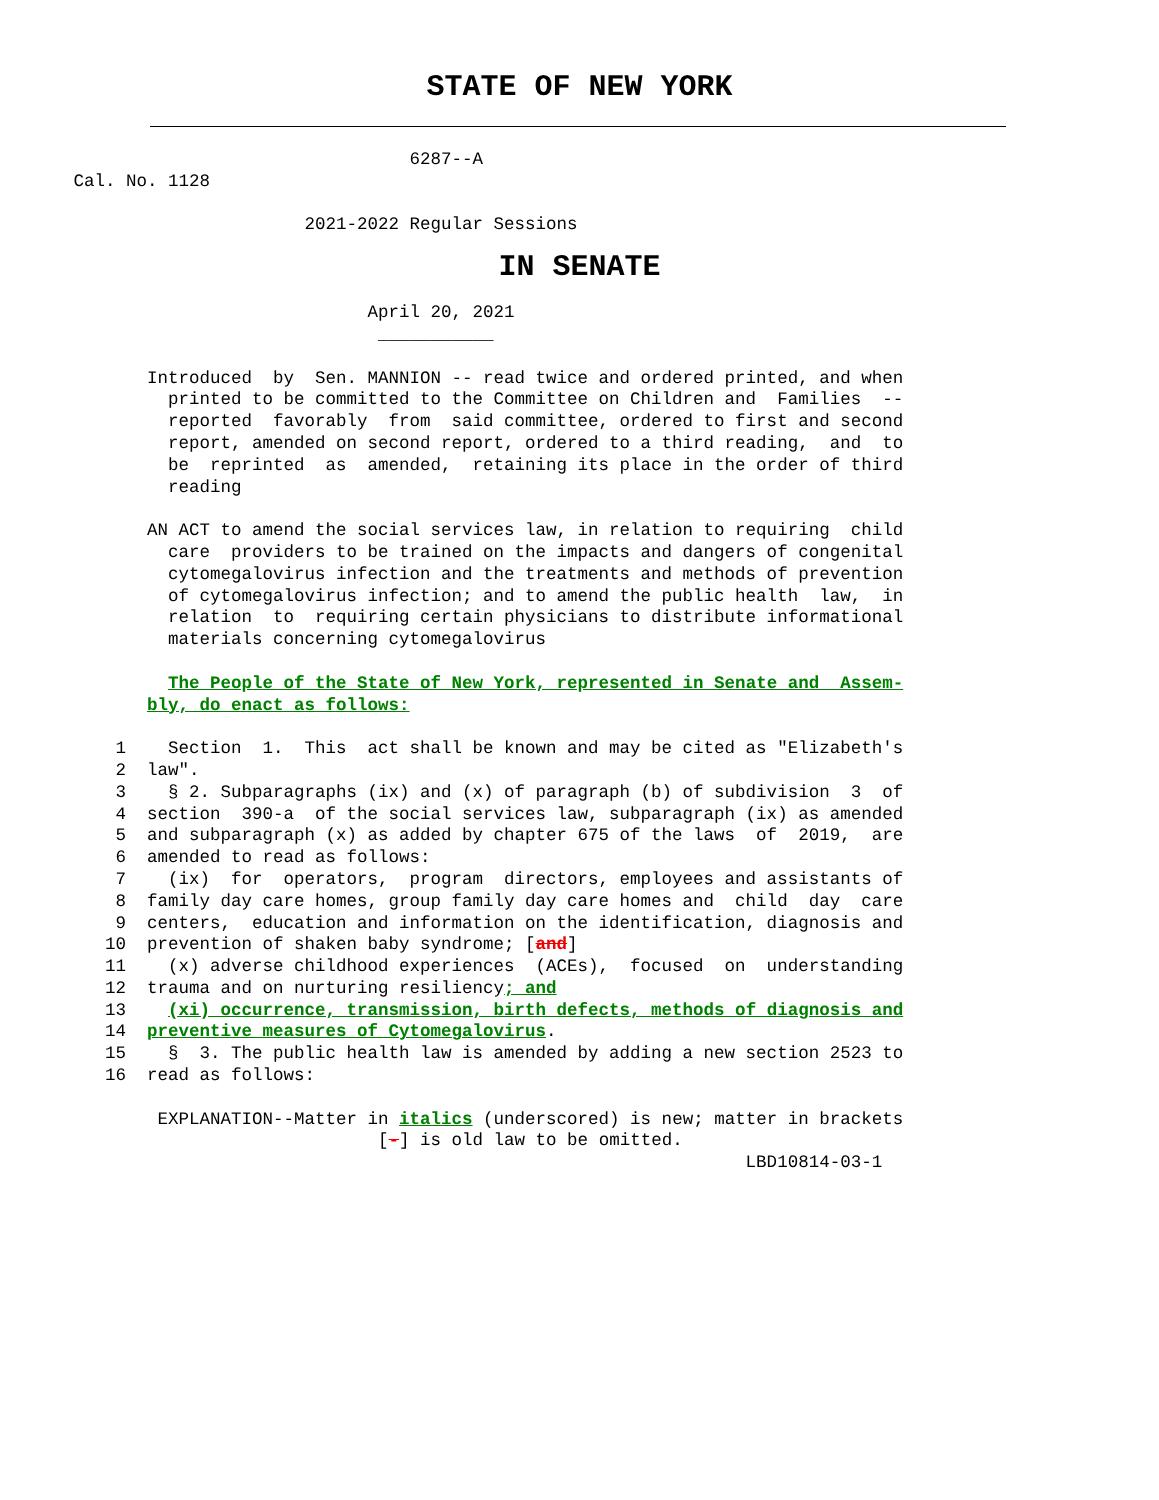STATE OF NEW YORK
                                       6287--A
       Cal. No. 1128

                             2021-2022 Regular Sessions
IN SENATE
                                   April 20, 2021
                                    ___________

              Introduced  by  Sen. MANNION -- read twice and ordered printed, and when
                printed to be committed to the Committee on Children and  Families  --
                reported  favorably  from  said committee, ordered to first and second
                report, amended on second report, ordered to a third reading,  and  to
                be  reprinted  as  amended,  retaining its place in the order of third
                reading

              AN ACT to amend the social services law, in relation to requiring  child
                care  providers to be trained on the impacts and dangers of congenital
                cytomegalovirus infection and the treatments and methods of prevention
                of cytomegalovirus infection; and to amend the public health  law,  in
                relation  to  requiring certain physicians to distribute informational
                materials concerning cytomegalovirus

                The People of the State of New York, represented in Senate and  Assem-
              bly, do enact as follows:

           1    Section  1.  This  act shall be known and may be cited as "Elizabeth's
           2  law".
           3    § 2. Subparagraphs (ix) and (x) of paragraph (b) of subdivision  3  of
           4  section  390-a  of the social services law, subparagraph (ix) as amended
           5  and subparagraph (x) as added by chapter 675 of the laws  of  2019,  are
           6  amended to read as follows:
           7    (ix)  for  operators,  program  directors, employees and assistants of
           8  family day care homes, group family day care homes and  child  day  care
           9  centers,  education and information on the identification, diagnosis and
          10  prevention of shaken baby syndrome; [and]
          11    (x) adverse childhood experiences  (ACEs),  focused  on  understanding
          12  trauma and on nurturing resiliency; and
          13    (xi) occurrence, transmission, birth defects, methods of diagnosis and
          14  preventive measures of Cytomegalovirus.
          15    §  3. The public health law is amended by adding a new section 2523 to
          16  read as follows:

               EXPLANATION--Matter in italics (underscored) is new; matter in brackets
                                    [-] is old law to be omitted.
                                                                       LBD10814-03-1